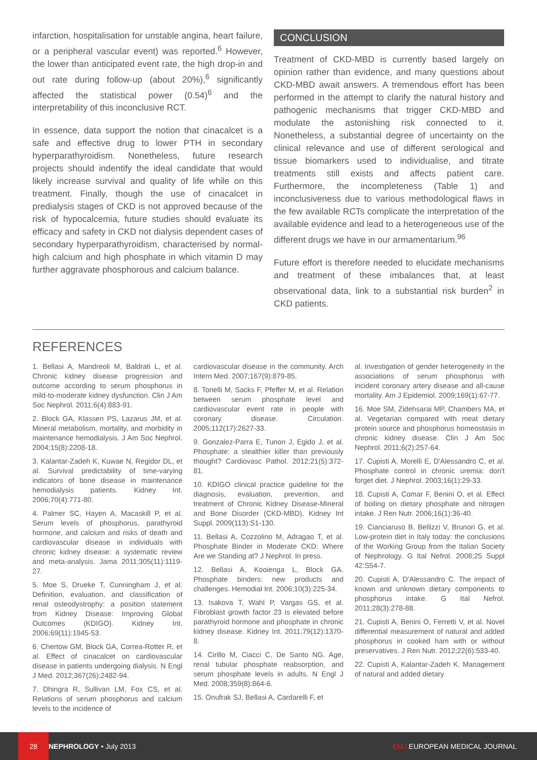infarction, hospitalisation for unstable angina, heart failure, or a peripheral vascular event) was reported.<sup>6</sup> However, the lower than anticipated event rate, the high drop-in and out rate during follow-up (about 20%),<sup>6</sup> significantly affected the statistical power (0.54)<sup>6</sup> and the interpretability of this inconclusive RCT.
In essence, data support the notion that cinacalcet is a safe and effective drug to lower PTH in secondary hyperparathyroidism. Nonetheless, future research projects should indentify the ideal candidate that would likely increase survival and quality of life while on this treatment. Finally, though the use of cinacalcet in predialysis stages of CKD is not approved because of the risk of hypocalcemia, future studies should evaluate its efficacy and safety in CKD not dialysis dependent cases of secondary hyperparathyroidism, characterised by normal-high calcium and high phosphate in which vitamin D may further aggravate phosphorous and calcium balance.
CONCLUSION
Treatment of CKD-MBD is currently based largely on opinion rather than evidence, and many questions about CKD-MBD await answers. A tremendous effort has been performed in the attempt to clarify the natural history and pathogenic mechanisms that trigger CKD-MBD and modulate the astonishing risk connected to it. Nonetheless, a substantial degree of uncertainty on the clinical relevance and use of different serological and tissue biomarkers used to individualise, and titrate treatments still exists and affects patient care. Furthermore, the incompleteness (Table 1) and inconclusiveness due to various methodological flaws in the few available RCTs complicate the interpretation of the available evidence and lead to a heterogeneous use of the different drugs we have in our armamentarium.<sup>96</sup>
Future effort is therefore needed to elucidate mechanisms and treatment of these imbalances that, at least observational data, link to a substantial risk burden<sup>2</sup> in CKD patients.
REFERENCES
1. Bellasi A, Mandreoli M, Baldrati L, et al. Chronic kidney disease progression and outcome according to serum phosphorus in mild-to-moderate kidney dysfunction. Clin J Am Soc Nephrol. 2011;6(4):883-91.
2. Block GA, Klassen PS, Lazarus JM, et al. Mineral metabolism, mortality, and morbidity in maintenance hemodialysis. J Am Soc Nephrol. 2004;15(8):2208-18.
3. Kalantar-Zadeh K, Kuwae N, Regidor DL, et al. Survival predictability of time-varying indicators of bone disease in maintenance hemodialysis patients. Kidney Int. 2006;70(4):771-80.
4. Palmer SC, Hayen A, Macaskill P, et al. Serum levels of phosphorus, parathyroid hormone, and calcium and risks of death and cardiovascular disease in individuals with chronic kidney disease: a systematic review and meta-analysis. Jama 2011;305(11):1119-27.
5. Moe S, Drueke T, Cunningham J, et al. Definition, evaluation, and classification of renal osteodystrophy: a position statement from Kidney Disease: Improving Global Outcomes (KDIGO). Kidney Int. 2006;69(11):1945-53.
6. Chertow GM, Block GA, Correa-Rotter R, et al. Effect of cinacalcet on cardiovascular disease in patients undergoing dialysis. N Engl J Med. 2012;367(26):2482-94.
7. Dhingra R, Sullivan LM, Fox CS, et al. Relations of serum phosphorus and calcium levels to the incidence of
cardiovascular disease in the community. Arch Intern Med. 2007;167(9):879-85.
8. Tonelli M, Sacks F, Pfeffer M, et al. Relation between serum phosphate level and cardiovascular event rate in people with coronary disease. Circulation. 2005;112(17):2627-33.
9. Gonzalez-Parra E, Tunon J, Egido J, et al. Phosphate: a stealthier killer than previously thought? Cardiovasc Pathol. 2012;21(5):372-81.
10. KDIGO clinical practice guideline for the diagnosis, evaluation, prevention, and treatment of Chronic Kidney Disease-Mineral and Bone Disorder (CKD-MBD). Kidney Int Suppl. 2009(113):S1-130.
11. Bellasi A, Cozzolino M, Adragao T, et al. Phosphate Binder in Moderate CKD: Where Are we Standing at? J Nephrol. In press.
12. Bellasi A, Kooienga L, Block GA. Phosphate binders: new products and challenges. Hemodial Int. 2006;10(3):225-34.
13. Isakova T, Wahl P, Vargas GS, et al. Fibroblast growth factor 23 is elevated before parathyroid hormone and phosphate in chronic kidney disease. Kidney Int. 2011;79(12):1370-8.
14. Cirillo M, Ciacci C, De Santo NG. Age, renal tubular phosphate reabsorption, and serum phosphate levels in adults. N Engl J Med. 2008;359(8):864-6.
15. Onufrak SJ, Bellasi A, Cardarelli F, et
al. Investigation of gender heterogeneity in the associations of serum phosphorus with incident coronary artery disease and all-cause mortality. Am J Epidemiol. 2009;169(1):67-77.
16. Moe SM, Zidehsarai MP, Chambers MA, et al. Vegetarian compared with meat dietary protein source and phosphorus homeostasis in chronic kidney disease. Clin J Am Soc Nephrol. 2011;6(2):257-64.
17. Cupisti A, Morelli E, D'Alessandro C, et al. Phosphate control in chronic uremia: don't forget diet. J Nephrol. 2003;16(1):29-33.
18. Cupisti A, Comar F, Benini O, et al. Effect of boiling on dietary phosphate and nitrogen intake. J Ren Nutr. 2006;16(1):36-40.
19. Cianciaruso B, Bellizzi V, Brunori G, et al. Low-protein diet in Italy today: the conclusions of the Working Group from the Italian Society of Nephrology. G Ital Nefrol. 2008;25 Suppl 42:S54-7.
20. Cupisti A, D'Alessandro C. The impact of known and unknown dietary components to phosphorus intake. G Ital Nefrol. 2011;28(3):278-88.
21. Cupisti A, Benini O, Ferretti V, et al. Novel differential measurement of natural and added phosphorus in cooked ham with or without preservatives. J Ren Nutr. 2012;22(6):533-40.
22. Cupisti A, Kalantar-Zadeh K. Management of natural and added dietary
28
NEPHROLOGY • July 2013 EMJ EUROPEAN MEDICAL JOURNAL